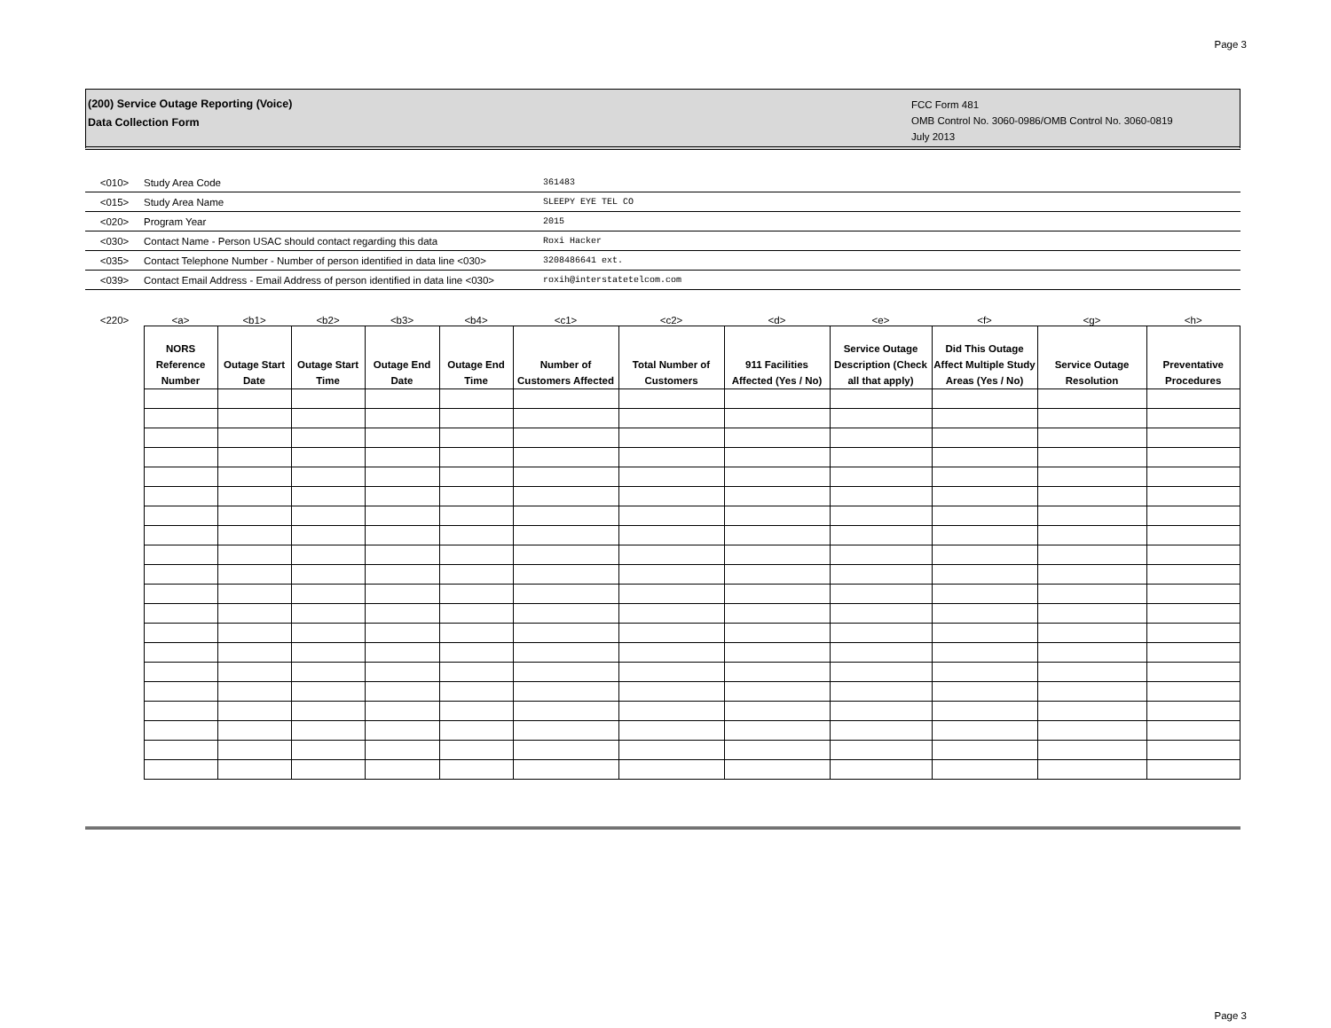Page 3
(200) Service Outage Reporting (Voice)
Data Collection Form
FCC Form 481
OMB Control No. 3060-0986/OMB Control No. 3060-0819
July 2013
| <010> | Study Area Code | 361483 |
| <015> | Study Area Name | SLEEPY EYE TEL CO |
| <020> | Program Year | 2015 |
| <030> | Contact Name - Person USAC should contact regarding this data | Roxi Hacker |
| <035> | Contact Telephone Number - Number of person identified in data line <030> | 3208486641 ext. |
| <039> | Contact Email Address - Email Address of person identified in data line <030> | roxih@interstatetelcom.com |
| <220> | <a> | <b1> | <b2> | <b3> | <b4> | <c1> | <c2> | <d> | <e> | <f> | <g> | <h> |
| | NORS Reference Number | Outage Start Date | Outage Start Time | Outage End Date | Outage End Time | Number of Customers Affected | Total Number of Customers | 911 Facilities Affected (Yes / No) | Service Outage Description (Check all that apply) | Did This Outage Affect Multiple Study Areas (Yes / No) | Service Outage Resolution | Preventative Procedures |
Page 3